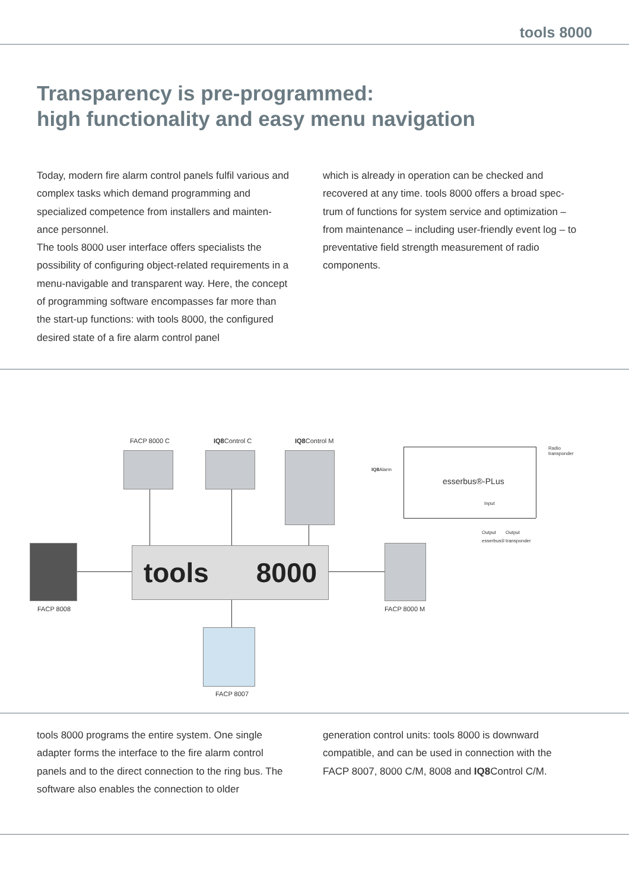tools 8000
Transparency is pre-programmed:
high functionality and easy menu navigation
Today, modern fire alarm control panels fulfil various and complex tasks which demand programming and specialized competence from installers and mainten-ance personnel.
The tools 8000 user interface offers specialists the possibility of configuring object-related requirements in a menu-navigable and transparent way. Here, the concept of programming software encompasses far more than the start-up functions: with tools 8000, the configured desired state of a fire alarm control panel
which is already in operation can be checked and recovered at any time. tools 8000 offers a broad spec-trum of functions for system service and optimization – from maintenance – including user-friendly event log – to preventative field strength measurement of radio components.
tools 8000
FACP 8000 C IQ8 Control C IQ8 Control M
IQ8 Alarm
esserbus®-PLus
Radio
transponder
Input
Output Output
esserbus® transponder
FACP 8008 FACP 8000 M
FACP 8007
tools 8000 programs the entire system. One single adapter forms the interface to the fire alarm control panels and to the direct connection to the ring bus. The software also enables the connection to older
generation control units: tools 8000 is downward compatible, and can be used in connection with the FACP 8007, 8000 C/M, 8008 and IQ8 Control C/M.